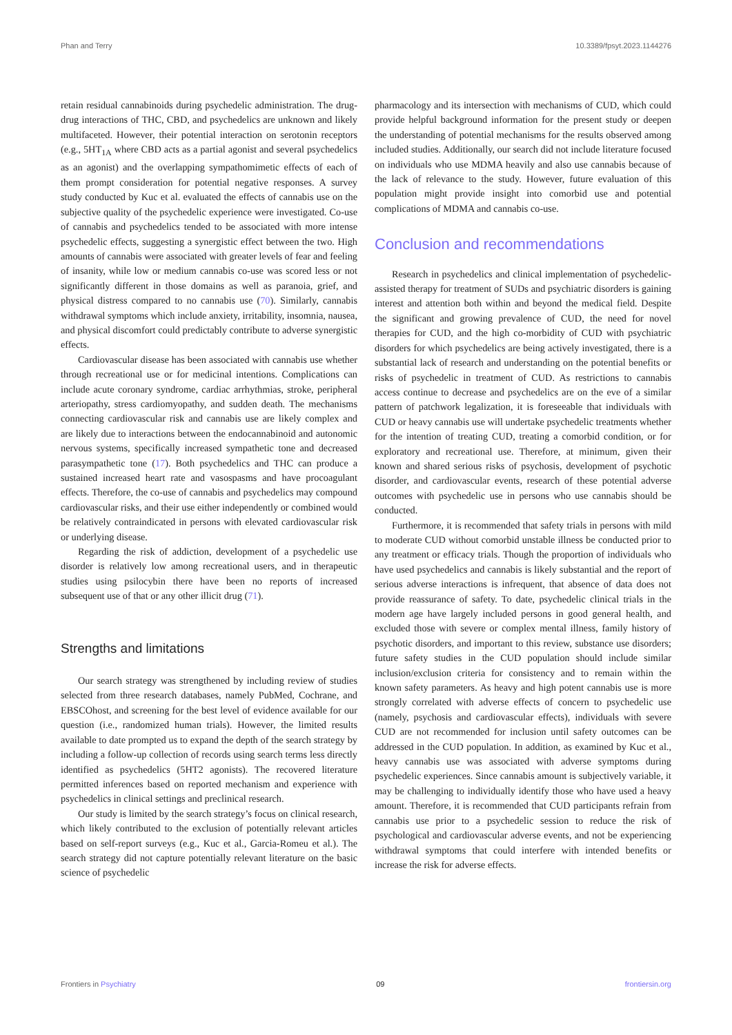Phan and Terry 10.3389/fpsyt.2023.1144276
retain residual cannabinoids during psychedelic administration. The drug-drug interactions of THC, CBD, and psychedelics are unknown and likely multifaceted. However, their potential interaction on serotonin receptors (e.g., 5HT<sub>1A</sub> where CBD acts as a partial agonist and several psychedelics as an agonist) and the overlapping sympathomimetic effects of each of them prompt consideration for potential negative responses. A survey study conducted by Kuc et al. evaluated the effects of cannabis use on the subjective quality of the psychedelic experience were investigated. Co-use of cannabis and psychedelics tended to be associated with more intense psychedelic effects, suggesting a synergistic effect between the two. High amounts of cannabis were associated with greater levels of fear and feeling of insanity, while low or medium cannabis co-use was scored less or not significantly different in those domains as well as paranoia, grief, and physical distress compared to no cannabis use (70). Similarly, cannabis withdrawal symptoms which include anxiety, irritability, insomnia, nausea, and physical discomfort could predictably contribute to adverse synergistic effects.
Cardiovascular disease has been associated with cannabis use whether through recreational use or for medicinal intentions. Complications can include acute coronary syndrome, cardiac arrhythmias, stroke, peripheral arteriopathy, stress cardiomyopathy, and sudden death. The mechanisms connecting cardiovascular risk and cannabis use are likely complex and are likely due to interactions between the endocannabinoid and autonomic nervous systems, specifically increased sympathetic tone and decreased parasympathetic tone (17). Both psychedelics and THC can produce a sustained increased heart rate and vasospasms and have procoagulant effects. Therefore, the co-use of cannabis and psychedelics may compound cardiovascular risks, and their use either independently or combined would be relatively contraindicated in persons with elevated cardiovascular risk or underlying disease.
Regarding the risk of addiction, development of a psychedelic use disorder is relatively low among recreational users, and in therapeutic studies using psilocybin there have been no reports of increased subsequent use of that or any other illicit drug (71).
Strengths and limitations
Our search strategy was strengthened by including review of studies selected from three research databases, namely PubMed, Cochrane, and EBSCOhost, and screening for the best level of evidence available for our question (i.e., randomized human trials). However, the limited results available to date prompted us to expand the depth of the search strategy by including a follow-up collection of records using search terms less directly identified as psychedelics (5HT2 agonists). The recovered literature permitted inferences based on reported mechanism and experience with psychedelics in clinical settings and preclinical research.
Our study is limited by the search strategy’s focus on clinical research, which likely contributed to the exclusion of potentially relevant articles based on self-report surveys (e.g., Kuc et al., Garcia-Romeu et al.). The search strategy did not capture potentially relevant literature on the basic science of psychedelic
pharmacology and its intersection with mechanisms of CUD, which could provide helpful background information for the present study or deepen the understanding of potential mechanisms for the results observed among included studies. Additionally, our search did not include literature focused on individuals who use MDMA heavily and also use cannabis because of the lack of relevance to the study. However, future evaluation of this population might provide insight into comorbid use and potential complications of MDMA and cannabis co-use.
Conclusion and recommendations
Research in psychedelics and clinical implementation of psychedelic-assisted therapy for treatment of SUDs and psychiatric disorders is gaining interest and attention both within and beyond the medical field. Despite the significant and growing prevalence of CUD, the need for novel therapies for CUD, and the high co-morbidity of CUD with psychiatric disorders for which psychedelics are being actively investigated, there is a substantial lack of research and understanding on the potential benefits or risks of psychedelic in treatment of CUD. As restrictions to cannabis access continue to decrease and psychedelics are on the eve of a similar pattern of patchwork legalization, it is foreseeable that individuals with CUD or heavy cannabis use will undertake psychedelic treatments whether for the intention of treating CUD, treating a comorbid condition, or for exploratory and recreational use. Therefore, at minimum, given their known and shared serious risks of psychosis, development of psychotic disorder, and cardiovascular events, research of these potential adverse outcomes with psychedelic use in persons who use cannabis should be conducted.
Furthermore, it is recommended that safety trials in persons with mild to moderate CUD without comorbid unstable illness be conducted prior to any treatment or efficacy trials. Though the proportion of individuals who have used psychedelics and cannabis is likely substantial and the report of serious adverse interactions is infrequent, that absence of data does not provide reassurance of safety. To date, psychedelic clinical trials in the modern age have largely included persons in good general health, and excluded those with severe or complex mental illness, family history of psychotic disorders, and important to this review, substance use disorders; future safety studies in the CUD population should include similar inclusion/exclusion criteria for consistency and to remain within the known safety parameters. As heavy and high potent cannabis use is more strongly correlated with adverse effects of concern to psychedelic use (namely, psychosis and cardiovascular effects), individuals with severe CUD are not recommended for inclusion until safety outcomes can be addressed in the CUD population. In addition, as examined by Kuc et al., heavy cannabis use was associated with adverse symptoms during psychedelic experiences. Since cannabis amount is subjectively variable, it may be challenging to individually identify those who have used a heavy amount. Therefore, it is recommended that CUD participants refrain from cannabis use prior to a psychedelic session to reduce the risk of psychological and cardiovascular adverse events, and not be experiencing withdrawal symptoms that could interfere with intended benefits or increase the risk for adverse effects.
Frontiers in Psychiatry 09 frontiersin.org